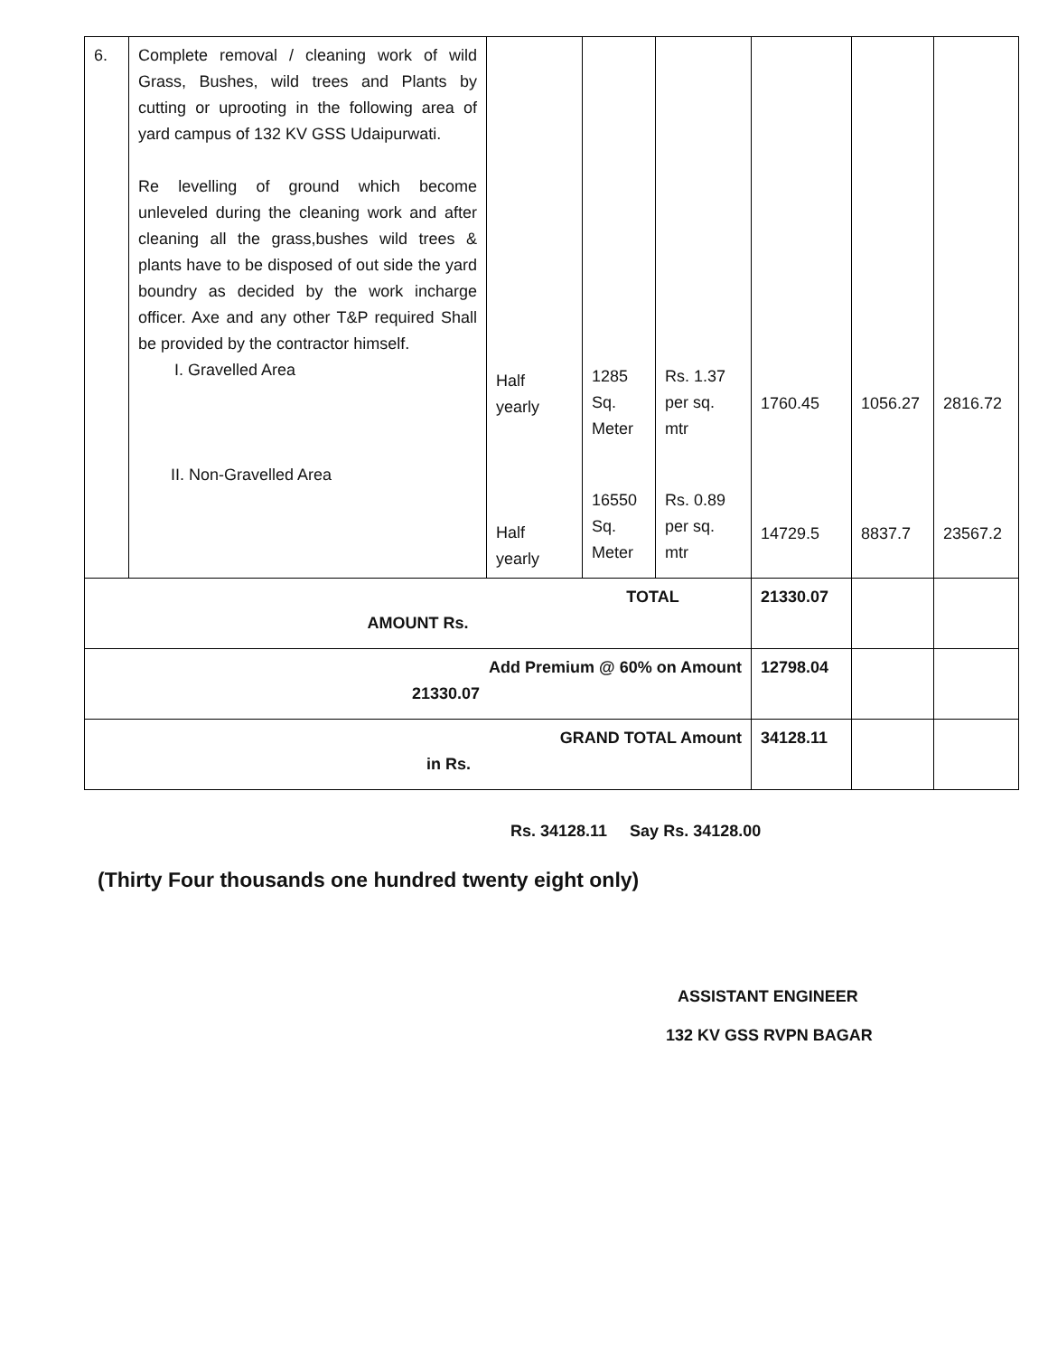| 6. | Complete removal / cleaning work of wild Grass, Bushes, wild trees and Plants by cutting or uprooting in the following area of yard campus of 132 KV GSS Udaipurwati. Re levelling of ground which become unleveled during the cleaning work and after cleaning all the grass,bushes wild trees & plants have to be disposed of out side the yard boundry as decided by the work incharge officer. Axe and any other T&P required Shall be provided by the contractor himself. I. Gravelled Area II. Non-Gravelled Area | Half yearly Half yearly | 1285 Sq. Meter 16550 Sq. Meter | Rs. 1.37 per sq. mtr Rs. 0.89 per sq. mtr | 1760.45 14729.5 | 1056.27 8837.7 | 2816.72 23567.2 |
| TOTAL AMOUNT Rs. | | | | | 21330.07 | | |
| Add Premium @ 60% on Amount 21330.07 | | | | | 12798.04 | | |
| GRAND TOTAL Amount in Rs. | | | | | 34128.11 | | |
Rs. 34128.11 Say Rs. 34128.00
(Thirty Four thousands one hundred twenty eight only)
ASSISTANT ENGINEER
132 KV GSS RVPN BAGAR